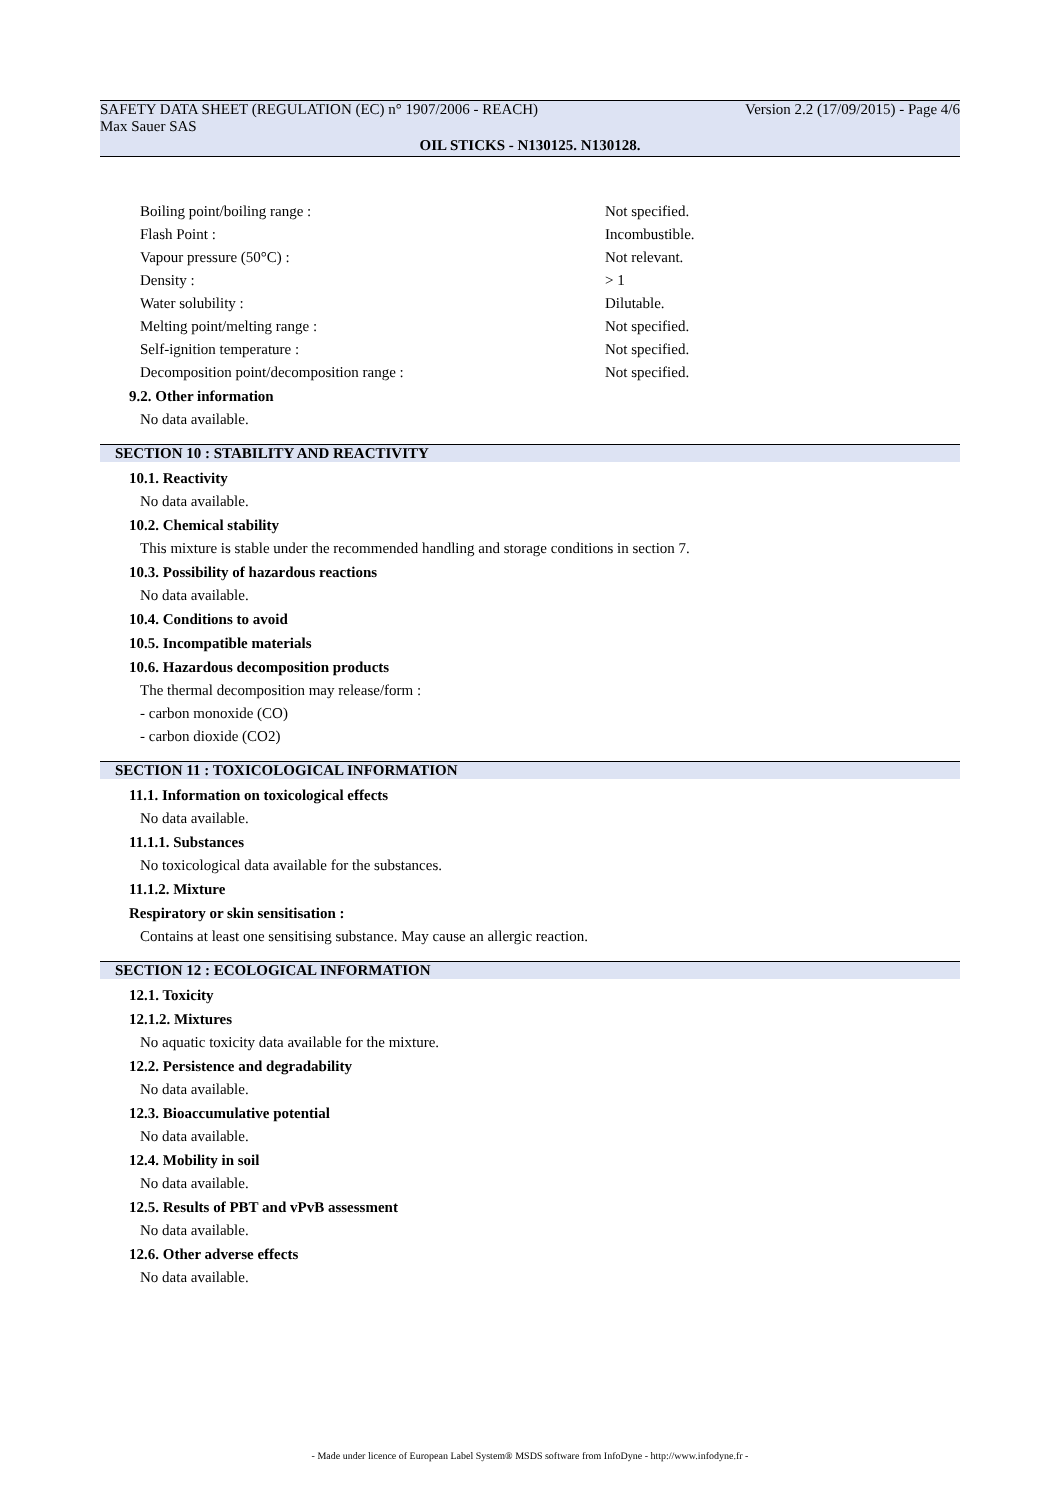SAFETY DATA SHEET (REGULATION (EC) n° 1907/2006 - REACH) Version 2.2 (17/09/2015) - Page 4/6
Max Sauer SAS
OIL STICKS - N130125. N130128.
| Boiling point/boiling range : | Not specified. |
| Flash Point : | Incombustible. |
| Vapour pressure (50°C) : | Not relevant. |
| Density : | > 1 |
| Water solubility : | Dilutable. |
| Melting point/melting range : | Not specified. |
| Self-ignition temperature : | Not specified. |
| Decomposition point/decomposition range : | Not specified. |
9.2. Other information
No data available.
SECTION 10 : STABILITY AND REACTIVITY
10.1. Reactivity
No data available.
10.2. Chemical stability
This mixture is stable under the recommended handling and storage conditions in section 7.
10.3. Possibility of hazardous reactions
No data available.
10.4. Conditions to avoid
10.5. Incompatible materials
10.6. Hazardous decomposition products
The thermal decomposition may release/form :
- carbon monoxide (CO)
- carbon dioxide (CO2)
SECTION 11 : TOXICOLOGICAL INFORMATION
11.1. Information on toxicological effects
No data available.
11.1.1. Substances
No toxicological data available for the substances.
11.1.2. Mixture
Respiratory or skin sensitisation :
Contains at least one sensitising substance. May cause an allergic reaction.
SECTION 12 : ECOLOGICAL INFORMATION
12.1. Toxicity
12.1.2. Mixtures
No aquatic toxicity data available for the mixture.
12.2. Persistence and degradability
No data available.
12.3. Bioaccumulative potential
No data available.
12.4. Mobility in soil
No data available.
12.5. Results of PBT and vPvB assessment
No data available.
12.6. Other adverse effects
No data available.
- Made under licence of European Label System® MSDS software from InfoDyne - http://www.infodyne.fr -